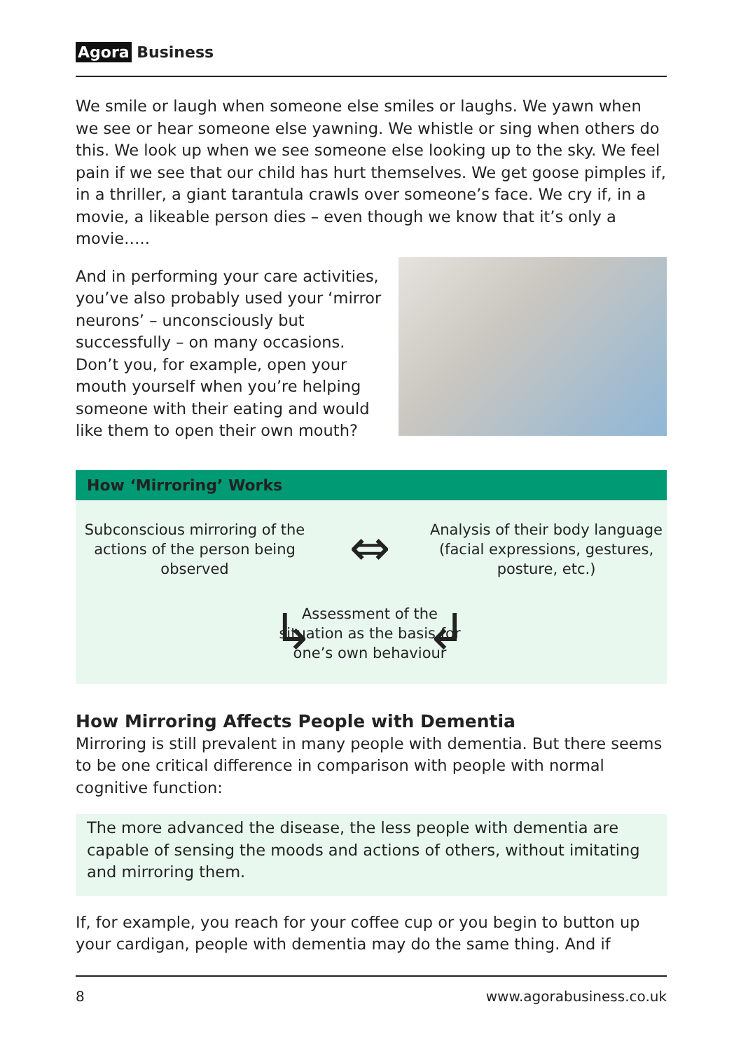Agora Business
We smile or laugh when someone else smiles or laughs. We yawn when we see or hear someone else yawning. We whistle or sing when others do this. We look up when we see someone else looking up to the sky. We feel pain if we see that our child has hurt themselves. We get goose pimples if, in a thriller, a giant tarantula crawls over someone’s face. We cry if, in a movie, a likeable person dies – even though we know that it’s only a movie…..
And in performing your care activities, you’ve also probably used your ‘mirror neurons’ – unconsciously but successfully – on many occasions. Don’t you, for example, open your mouth yourself when you’re helping someone with their eating and would like them to open their own mouth?
How ‘Mirroring’ Works
Subconscious mirroring of the actions of the person being observed
⇔
Analysis of their body language (facial expressions, gestures, posture, etc.)
↳
Assessment of the situation as the basis for one’s own behaviour
↲
How Mirroring Affects People with Dementia
Mirroring is still prevalent in many people with dementia. But there seems to be one critical difference in comparison with people with normal cognitive function:
The more advanced the disease, the less people with dementia are capable of sensing the moods and actions of others, without imitating and mirroring them.
If, for example, you reach for your coffee cup or you begin to button up your cardigan, people with dementia may do the same thing. And if
8 www.agorabusiness.co.uk